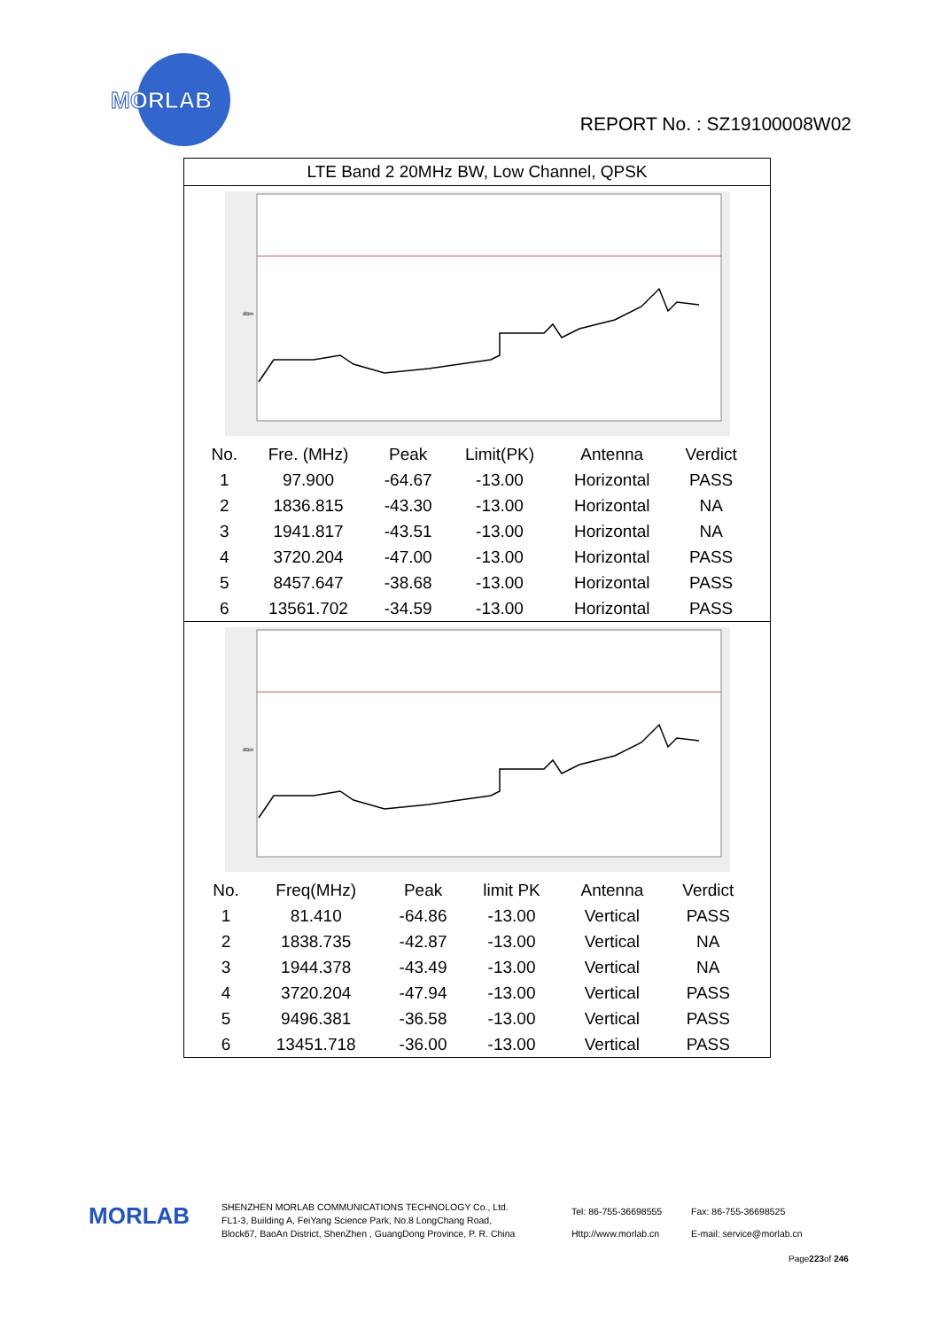MORLAB
REPORT No. : SZ19100008W02
LTE Band 2 20MHz BW, Low Channel, QPSK
dBm
| No. | Fre. (MHz) | Peak | Limit(PK) | Antenna | Verdict |
| --- | --- | --- | --- | --- | --- |
| 1 | 97.900 | -64.67 | -13.00 | Horizontal | PASS |
| 2 | 1836.815 | -43.30 | -13.00 | Horizontal | NA |
| 3 | 1941.817 | -43.51 | -13.00 | Horizontal | NA |
| 4 | 3720.204 | -47.00 | -13.00 | Horizontal | PASS |
| 5 | 8457.647 | -38.68 | -13.00 | Horizontal | PASS |
| 6 | 13561.702 | -34.59 | -13.00 | Horizontal | PASS |
dBm
| No. | Freq(MHz) | Peak | limit PK | Antenna | Verdict |
| --- | --- | --- | --- | --- | --- |
| 1 | 81.410 | -64.86 | -13.00 | Vertical | PASS |
| 2 | 1838.735 | -42.87 | -13.00 | Vertical | NA |
| 3 | 1944.378 | -43.49 | -13.00 | Vertical | NA |
| 4 | 3720.204 | -47.94 | -13.00 | Vertical | PASS |
| 5 | 9496.381 | -36.58 | -13.00 | Vertical | PASS |
| 6 | 13451.718 | -36.00 | -13.00 | Vertical | PASS |
MORLAB
SHENZHEN MORLAB COMMUNICATIONS TECHNOLOGY Co., Ltd.
FL1-3, Building A, FeiYang Science Park, No.8 LongChang Road,
Block67, BaoAn District, ShenZhen , GuangDong Province, P. R. China
Tel: 86-755-36698555
Http://www.morlab.cn
Fax: 86-755-36698525
E-mail: service@morlab.cn
Page223of 246